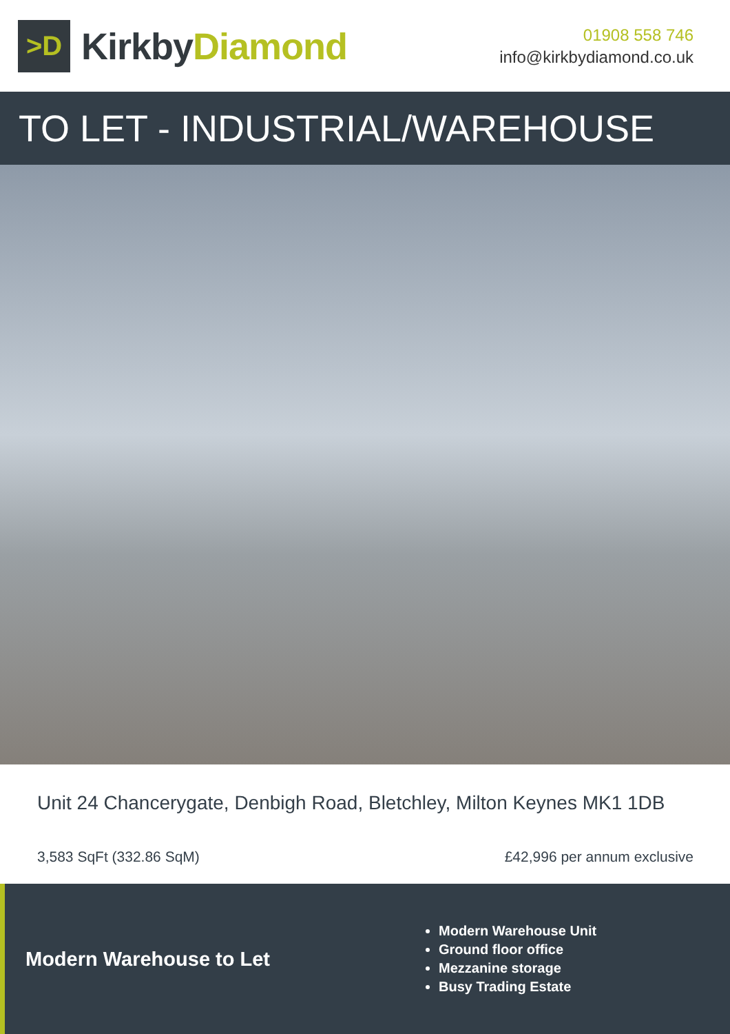>D
KirkbyDiamond
01908 558 746
info@kirkbydiamond.co.uk
TO LET - INDUSTRIAL/WAREHOUSE
Unit 24 Chancerygate, Denbigh Road, Bletchley, Milton Keynes MK1 1DB
3,583 SqFt (332.86 SqM) £42,996 per annum exclusive
Modern Warehouse to Let
Modern Warehouse Unit
Ground floor office
Mezzanine storage
Busy Trading Estate